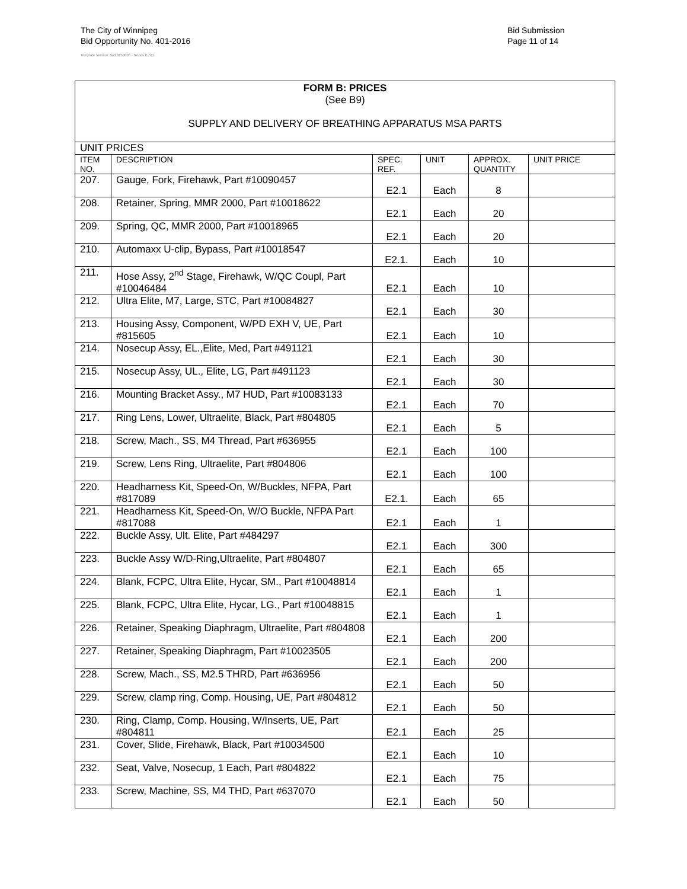The City of Winnipeg
Bid Opportunity No. 401-2016
Template Version: G220150806 - Goods B SO
Bid Submission
Page 11 of 14
| FORM B: PRICES (See B9) SUPPLY AND DELIVERY OF BREATHING APPARATUS MSA PARTS | | | | | |
| UNIT PRICES | | | | | |
| ITEM NO. | DESCRIPTION | SPEC. REF. | UNIT | APPROX. QUANTITY | UNIT PRICE |
| 207. | Gauge, Fork, Firehawk, Part #10090457 | E2.1 | Each | 8 | |
| 208. | Retainer, Spring, MMR 2000, Part #10018622 | E2.1 | Each | 20 | |
| 209. | Spring, QC, MMR 2000, Part #10018965 | E2.1 | Each | 20 | |
| 210. | Automaxx U-clip, Bypass, Part #10018547 | E2.1. | Each | 10 | |
| 211. | Hose Assy, 2<sup>nd</sup> Stage, Firehawk, W/QC Coupl, Part #10046484 | E2.1 | Each | 10 | |
| 212. | Ultra Elite, M7, Large, STC, Part #10084827 | E2.1 | Each | 30 | |
| 213. | Housing Assy, Component, W/PD EXH V, UE, Part #815605 | E2.1 | Each | 10 | |
| 214. | Nosecup Assy, EL.,Elite, Med, Part #491121 | E2.1 | Each | 30 | |
| 215. | Nosecup Assy, UL., Elite, LG, Part #491123 | E2.1 | Each | 30 | |
| 216. | Mounting Bracket Assy., M7 HUD, Part #10083133 | E2.1 | Each | 70 | |
| 217. | Ring Lens, Lower, Ultraelite, Black, Part #804805 | E2.1 | Each | 5 | |
| 218. | Screw, Mach., SS, M4 Thread, Part #636955 | E2.1 | Each | 100 | |
| 219. | Screw, Lens Ring, Ultraelite, Part #804806 | E2.1 | Each | 100 | |
| 220. | Headharness Kit, Speed-On, W/Buckles, NFPA, Part #817089 | E2.1. | Each | 65 | |
| 221. | Headharness Kit, Speed-On, W/O Buckle, NFPA Part #817088 | E2.1 | Each | 1 | |
| 222. | Buckle Assy, Ult. Elite, Part #484297 | E2.1 | Each | 300 | |
| 223. | Buckle Assy W/D-Ring,Ultraelite, Part #804807 | E2.1 | Each | 65 | |
| 224. | Blank, FCPC, Ultra Elite, Hycar, SM., Part #10048814 | E2.1 | Each | 1 | |
| 225. | Blank, FCPC, Ultra Elite, Hycar, LG., Part #10048815 | E2.1 | Each | 1 | |
| 226. | Retainer, Speaking Diaphragm, Ultraelite, Part #804808 | E2.1 | Each | 200 | |
| 227. | Retainer, Speaking Diaphragm, Part #10023505 | E2.1 | Each | 200 | |
| 228. | Screw, Mach., SS, M2.5 THRD, Part #636956 | E2.1 | Each | 50 | |
| 229. | Screw, clamp ring, Comp. Housing, UE, Part #804812 | E2.1 | Each | 50 | |
| 230. | Ring, Clamp, Comp. Housing, W/Inserts, UE, Part #804811 | E2.1 | Each | 25 | |
| 231. | Cover, Slide, Firehawk, Black, Part #10034500 | E2.1 | Each | 10 | |
| 232. | Seat, Valve, Nosecup, 1 Each, Part #804822 | E2.1 | Each | 75 | |
| 233. | Screw, Machine, SS, M4 THD, Part #637070 | E2.1 | Each | 50 | |